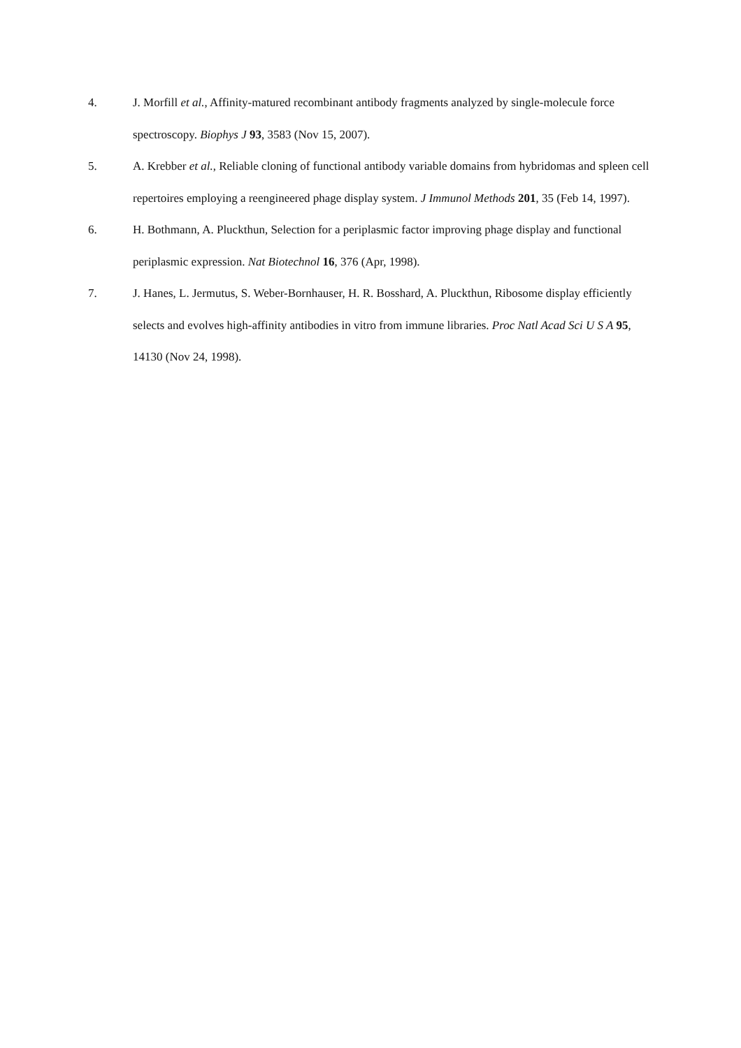4. J. Morfill et al., Affinity-matured recombinant antibody fragments analyzed by single-molecule force spectroscopy. Biophys J 93, 3583 (Nov 15, 2007).
5. A. Krebber et al., Reliable cloning of functional antibody variable domains from hybridomas and spleen cell repertoires employing a reengineered phage display system. J Immunol Methods 201, 35 (Feb 14, 1997).
6. H. Bothmann, A. Pluckthun, Selection for a periplasmic factor improving phage display and functional periplasmic expression. Nat Biotechnol 16, 376 (Apr, 1998).
7. J. Hanes, L. Jermutus, S. Weber-Bornhauser, H. R. Bosshard, A. Pluckthun, Ribosome display efficiently selects and evolves high-affinity antibodies in vitro from immune libraries. Proc Natl Acad Sci U S A 95, 14130 (Nov 24, 1998).